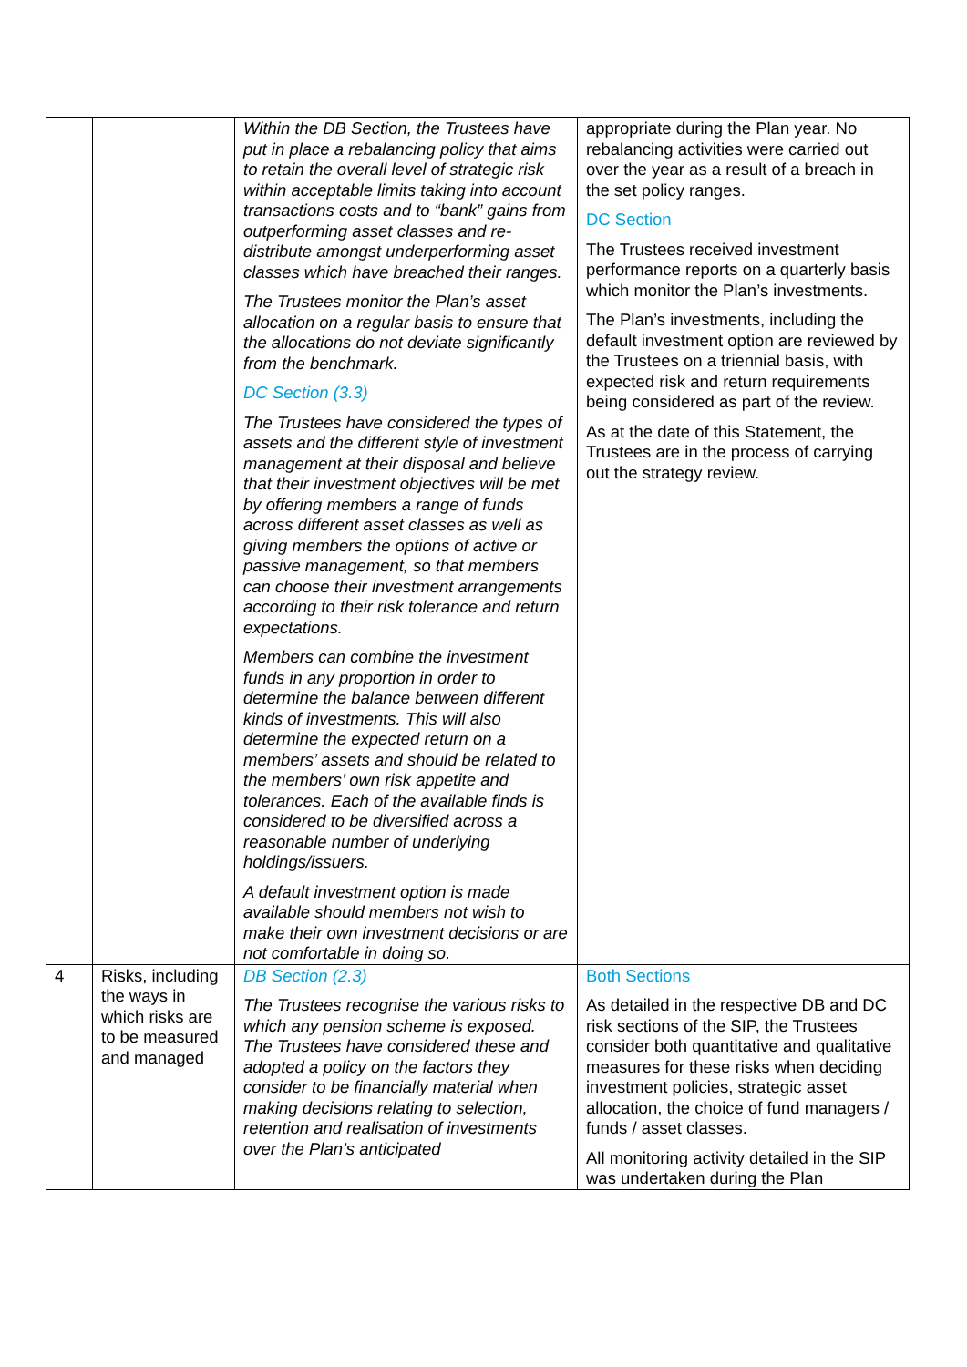| | | Within the DB Section, the Trustees have put in place a rebalancing policy that aims to retain the overall level of strategic risk within acceptable limits taking into account transactions costs and to “bank” gains from outperforming asset classes and re-distribute amongst underperforming asset classes which have breached their ranges. The Trustees monitor the Plan’s asset allocation on a regular basis to ensure that the allocations do not deviate significantly from the benchmark. DC Section (3.3) The Trustees have considered the types of assets and the different style of investment management at their disposal and believe that their investment objectives will be met by offering members a range of funds across different asset classes as well as giving members the options of active or passive management, so that members can choose their investment arrangements according to their risk tolerance and return expectations. Members can combine the investment funds in any proportion in order to determine the balance between different kinds of investments. This will also determine the expected return on a members’ assets and should be related to the members’ own risk appetite and tolerances. Each of the available finds is considered to be diversified across a reasonable number of underlying holdings/issuers. A default investment option is made available should members not wish to make their own investment decisions or are not comfortable in doing so. | appropriate during the Plan year. No rebalancing activities were carried out over the year as a result of a breach in the set policy ranges. DC Section The Trustees received investment performance reports on a quarterly basis which monitor the Plan’s investments. The Plan’s investments, including the default investment option are reviewed by the Trustees on a triennial basis, with expected risk and return requirements being considered as part of the review. As at the date of this Statement, the Trustees are in the process of carrying out the strategy review. |
| 4 | Risks, including the ways in which risks are to be measured and managed | DB Section (2.3) The Trustees recognise the various risks to which any pension scheme is exposed. The Trustees have considered these and adopted a policy on the factors they consider to be financially material when making decisions relating to selection, retention and realisation of investments over the Plan’s anticipated | Both Sections As detailed in the respective DB and DC risk sections of the SIP, the Trustees consider both quantitative and qualitative measures for these risks when deciding investment policies, strategic asset allocation, the choice of fund managers / funds / asset classes. All monitoring activity detailed in the SIP was undertaken during the Plan |